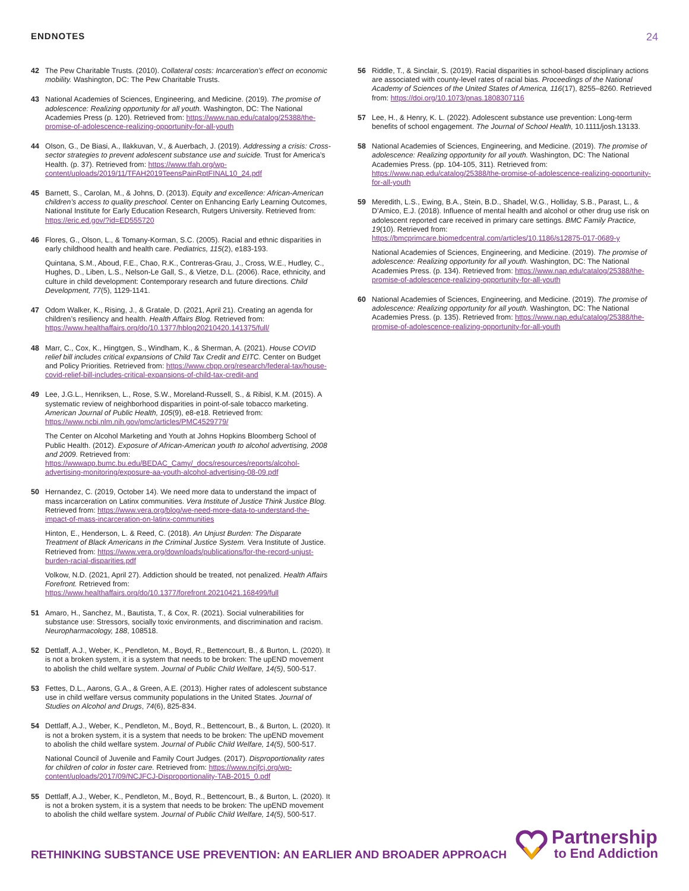ENDNOTES
24
42 The Pew Charitable Trusts. (2010). Collateral costs: Incarceration’s effect on economic mobility. Washington, DC: The Pew Charitable Trusts.
43 National Academies of Sciences, Engineering, and Medicine. (2019). The promise of adolescence: Realizing opportunity for all youth. Washington, DC: The National Academies Press (p. 120). Retrieved from: https://www.nap.edu/catalog/25388/the-promise-of-adolescence-realizing-opportunity-for-all-youth
44 Olson, G., De Biasi, A., Ilakkuvan, V., & Auerbach, J. (2019). Addressing a crisis: Cross-sector strategies to prevent adolescent substance use and suicide. Trust for America’s Health. (p. 37). Retrieved from: https://www.tfah.org/wp-content/uploads/2019/11/TFAH2019TeensPainRptFINAL10_24.pdf
45 Barnett, S., Carolan, M., & Johns, D. (2013). Equity and excellence: African-American children’s access to quality preschool. Center on Enhancing Early Learning Outcomes, National Institute for Early Education Research, Rutgers University. Retrieved from: https://eric.ed.gov/?id=ED555720
46 Flores, G., Olson, L., & Tomany-Korman, S.C. (2005). Racial and ethnic disparities in early childhood health and health care. Pediatrics, 115(2), e183-193.
Quintana, S.M., Aboud, F.E., Chao, R.K., Contreras-Grau, J., Cross, W.E., Hudley, C., Hughes, D., Liben, L.S., Nelson-Le Gall, S., & Vietze, D.L. (2006). Race, ethnicity, and culture in child development: Contemporary research and future directions. Child Development, 77(5), 1129-1141.
47 Odom Walker, K., Rising, J., & Gratale, D. (2021, April 21). Creating an agenda for children’s resiliency and health. Health Affairs Blog. Retrieved from: https://www.healthaffairs.org/do/10.1377/hblog20210420.141375/full/
48 Marr, C., Cox, K., Hingtgen, S., Windham, K., & Sherman, A. (2021). House COVID relief bill includes critical expansions of Child Tax Credit and EITC. Center on Budget and Policy Priorities. Retrieved from: https://www.cbpp.org/research/federal-tax/house-covid-relief-bill-includes-critical-expansions-of-child-tax-credit-and
49 Lee, J.G.L., Henriksen, L., Rose, S.W., Moreland-Russell, S., & Ribisl, K.M. (2015). A systematic review of neighborhood disparities in point-of-sale tobacco marketing. American Journal of Public Health, 105(9), e8-e18. Retrieved from: https://www.ncbi.nlm.nih.gov/pmc/articles/PMC4529779/
The Center on Alcohol Marketing and Youth at Johns Hopkins Bloomberg School of Public Health. (2012). Exposure of African-American youth to alcohol advertising, 2008 and 2009. Retrieved from: https://wwwapp.bumc.bu.edu/BEDAC_Camy/_docs/resources/reports/alcohol-advertising-monitoring/exposure-aa-youth-alcohol-advertising-08-09.pdf
50 Hernandez, C. (2019, October 14). We need more data to understand the impact of mass incarceration on Latinx communities. Vera Institute of Justice Think Justice Blog. Retrieved from: https://www.vera.org/blog/we-need-more-data-to-understand-the-impact-of-mass-incarceration-on-latinx-communities
Hinton, E., Henderson, L. & Reed, C. (2018). An Unjust Burden: The Disparate Treatment of Black Americans in the Criminal Justice System. Vera Institute of Justice. Retrieved from: https://www.vera.org/downloads/publications/for-the-record-unjust-burden-racial-disparities.pdf
Volkow, N.D. (2021, April 27). Addiction should be treated, not penalized. Health Affairs Forefront. Retrieved from: https://www.healthaffairs.org/do/10.1377/forefront.20210421.168499/full
51 Amaro, H., Sanchez, M., Bautista, T., & Cox, R. (2021). Social vulnerabilities for substance use: Stressors, socially toxic environments, and discrimination and racism. Neuropharmacology, 188, 108518.
52 Dettlaff, A.J., Weber, K., Pendleton, M., Boyd, R., Bettencourt, B., & Burton, L. (2020). It is not a broken system, it is a system that needs to be broken: The upEND movement to abolish the child welfare system. Journal of Public Child Welfare, 14(5), 500-517.
53 Fettes, D.L., Aarons, G.A., & Green, A.E. (2013). Higher rates of adolescent substance use in child welfare versus community populations in the United States. Journal of Studies on Alcohol and Drugs, 74(6), 825-834.
54 Dettlaff, A.J., Weber, K., Pendleton, M., Boyd, R., Bettencourt, B., & Burton, L. (2020). It is not a broken system, it is a system that needs to be broken: The upEND movement to abolish the child welfare system. Journal of Public Child Welfare, 14(5), 500-517.
National Council of Juvenile and Family Court Judges. (2017). Disproportionality rates for children of color in foster care. Retrieved from: https://www.ncjfcj.org/wp-content/uploads/2017/09/NCJFCJ-Disproportionality-TAB-2015_0.pdf
55 Dettlaff, A.J., Weber, K., Pendleton, M., Boyd, R., Bettencourt, B., & Burton, L. (2020). It is not a broken system, it is a system that needs to be broken: The upEND movement to abolish the child welfare system. Journal of Public Child Welfare, 14(5), 500-517.
56 Riddle, T., & Sinclair, S. (2019). Racial disparities in school-based disciplinary actions are associated with county-level rates of racial bias. Proceedings of the National Academy of Sciences of the United States of America, 116(17), 8255–8260. Retrieved from: https://doi.org/10.1073/pnas.1808307116
57 Lee, H., & Henry, K. L. (2022). Adolescent substance use prevention: Long-term benefits of school engagement. The Journal of School Health, 10.1111/josh.13133.
58 National Academies of Sciences, Engineering, and Medicine. (2019). The promise of adolescence: Realizing opportunity for all youth. Washington, DC: The National Academies Press. (pp. 104-105, 311). Retrieved from: https://www.nap.edu/catalog/25388/the-promise-of-adolescence-realizing-opportunity-for-all-youth
59 Meredith, L.S., Ewing, B.A., Stein, B.D., Shadel, W.G., Holliday, S.B., Parast, L., & D’Amico, E.J. (2018). Influence of mental health and alcohol or other drug use risk on adolescent reported care received in primary care settings. BMC Family Practice, 19(10). Retrieved from: https://bmcprimcare.biomedcentral.com/articles/10.1186/s12875-017-0689-y
National Academies of Sciences, Engineering, and Medicine. (2019). The promise of adolescence: Realizing opportunity for all youth. Washington, DC: The National Academies Press. (p. 134). Retrieved from: https://www.nap.edu/catalog/25388/the-promise-of-adolescence-realizing-opportunity-for-all-youth
60 National Academies of Sciences, Engineering, and Medicine. (2019). The promise of adolescence: Realizing opportunity for all youth. Washington, DC: The National Academies Press. (p. 135). Retrieved from: https://www.nap.edu/catalog/25388/the-promise-of-adolescence-realizing-opportunity-for-all-youth
RETHINKING SUBSTANCE USE PREVENTION: AN EARLIER AND BROADER APPROACH
Partnership
to End Addiction